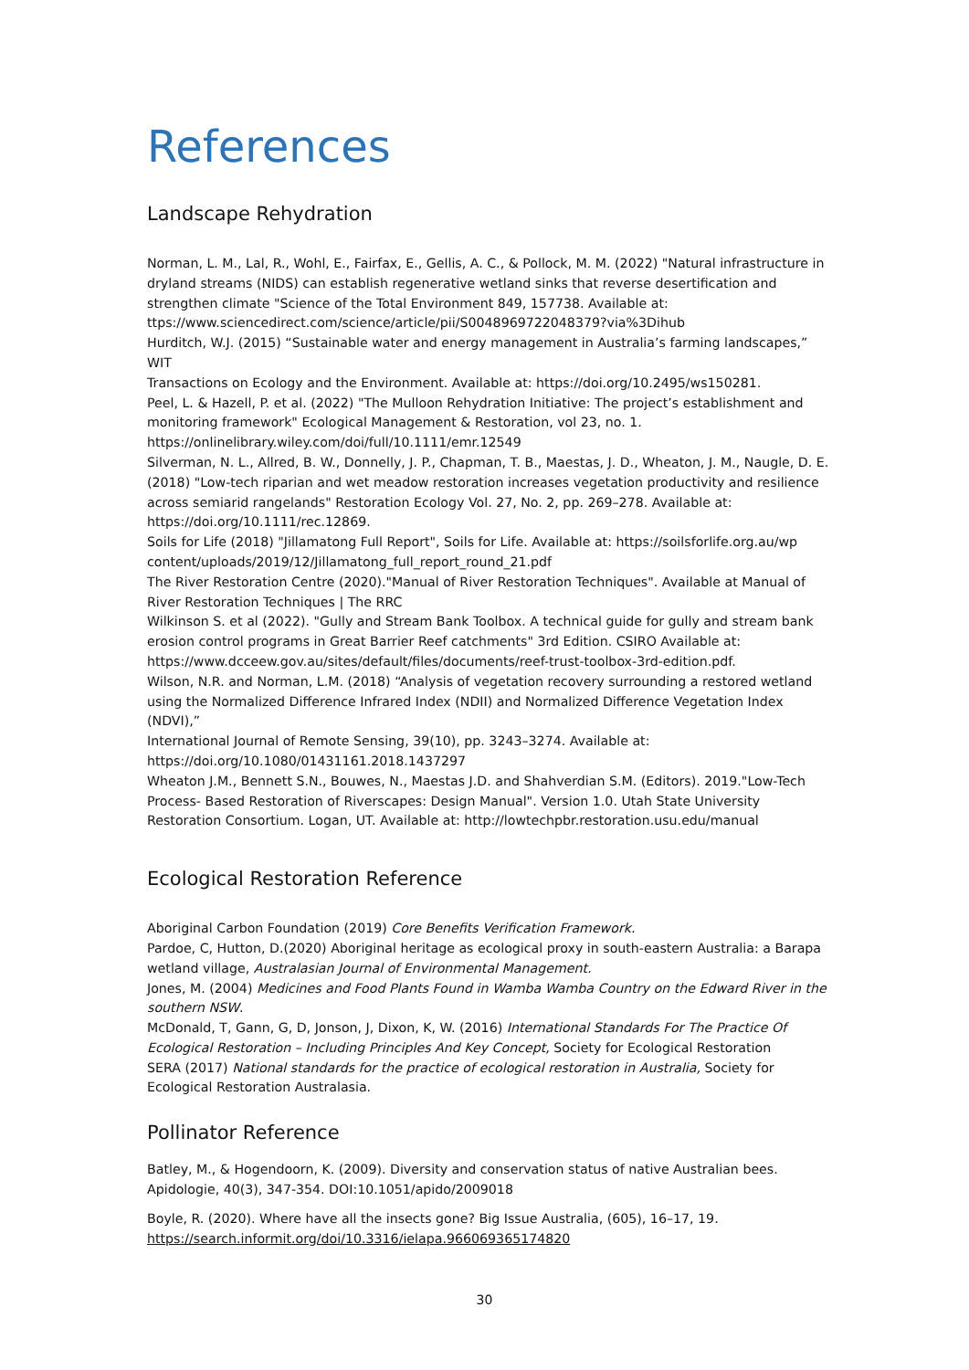References
Landscape Rehydration
Norman, L. M., Lal, R., Wohl, E., Fairfax, E., Gellis, A. C., & Pollock, M. M. (2022) "Natural infrastructure in dryland streams (NIDS) can establish regenerative wetland sinks that reverse desertification and strengthen climate "Science of the Total Environment 849, 157738. Available at: ttps://www.sciencedirect.com/science/article/pii/S0048969722048379?via%3Dihub
Hurditch, W.J. (2015) “Sustainable water and energy management in Australia’s farming landscapes,” WIT
Transactions on Ecology and the Environment. Available at: https://doi.org/10.2495/ws150281.
Peel, L. & Hazell, P. et al. (2022) "The Mulloon Rehydration Initiative: The project’s establishment and monitoring framework" Ecological Management & Restoration, vol 23, no. 1. https://onlinelibrary.wiley.com/doi/full/10.1111/emr.12549
Silverman, N. L., Allred, B. W., Donnelly, J. P., Chapman, T. B., Maestas, J. D., Wheaton, J. M., Naugle, D. E. (2018) "Low-tech riparian and wet meadow restoration increases vegetation productivity and resilience across semiarid rangelands" Restoration Ecology Vol. 27, No. 2, pp. 269–278. Available at: https://doi.org/10.1111/rec.12869.
Soils for Life (2018) "Jillamatong Full Report", Soils for Life. Available at: https://soilsforlife.org.au/wp content/uploads/2019/12/Jillamatong_full_report_round_21.pdf
The River Restoration Centre (2020)."Manual of River Restoration Techniques". Available at Manual of River Restoration Techniques | The RRC
Wilkinson S. et al (2022). "Gully and Stream Bank Toolbox. A technical guide for gully and stream bank erosion control programs in Great Barrier Reef catchments" 3rd Edition. CSIRO Available at: https://www.dcceew.gov.au/sites/default/files/documents/reef-trust-toolbox-3rd-edition.pdf.
Wilson, N.R. and Norman, L.M. (2018) “Analysis of vegetation recovery surrounding a restored wetland using the Normalized Difference Infrared Index (NDII) and Normalized Difference Vegetation Index (NDVI),”
International Journal of Remote Sensing, 39(10), pp. 3243–3274. Available at: https://doi.org/10.1080/01431161.2018.1437297
Wheaton J.M., Bennett S.N., Bouwes, N., Maestas J.D. and Shahverdian S.M. (Editors). 2019."Low-Tech Process- Based Restoration of Riverscapes: Design Manual". Version 1.0. Utah State University Restoration Consortium. Logan, UT. Available at: http://lowtechpbr.restoration.usu.edu/manual
Ecological Restoration Reference
Aboriginal Carbon Foundation (2019) Core Benefits Verification Framework.
Pardoe, C, Hutton, D.(2020) Aboriginal heritage as ecological proxy in south-eastern Australia: a Barapa wetland village, Australasian Journal of Environmental Management.
Jones, M. (2004) Medicines and Food Plants Found in Wamba Wamba Country on the Edward River in the southern NSW.
McDonald, T, Gann, G, D, Jonson, J, Dixon, K, W. (2016) International Standards For The Practice Of Ecological Restoration – Including Principles And Key Concept, Society for Ecological Restoration
SERA (2017) National standards for the practice of ecological restoration in Australia, Society for Ecological Restoration Australasia.
Pollinator Reference
Batley, M., & Hogendoorn, K. (2009). Diversity and conservation status of native Australian bees. Apidologie, 40(3), 347-354. DOI:10.1051/apido/2009018
Boyle, R. (2020). Where have all the insects gone? Big Issue Australia, (605), 16–17, 19. https://search.informit.org/doi/10.3316/ielapa.966069365174820
30